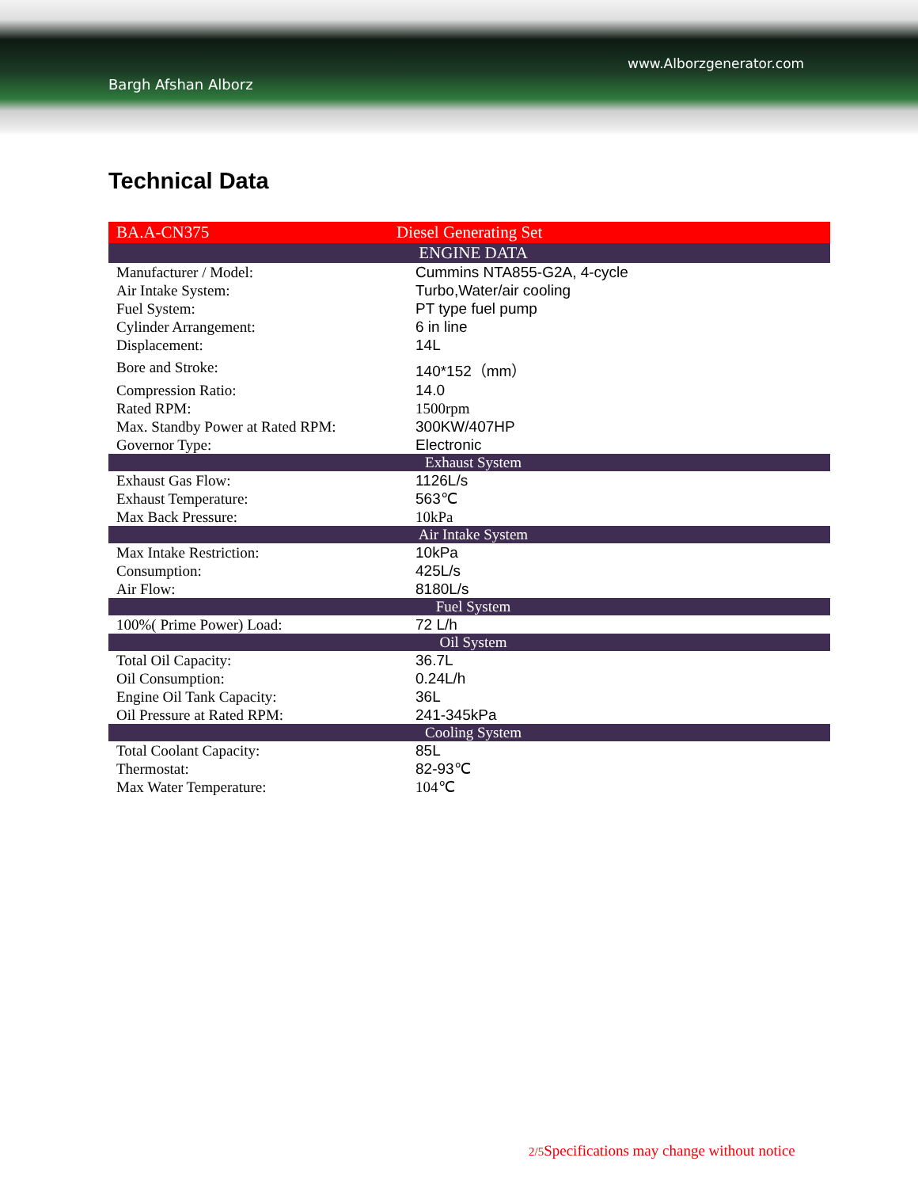www.Alborzgenerator.com
Bargh Afshan Alborz
Technical Data
| BA.A-CN375 | Diesel Generating Set |
| ENGINE DATA | |
| Manufacturer / Model: | Cummins NTA855-G2A, 4-cycle |
| Air Intake System: | Turbo,Water/air cooling |
| Fuel System: | PT type fuel pump |
| Cylinder Arrangement: | 6 in line |
| Displacement: | 14L |
| Bore and Stroke: | 140*152（mm） |
| Compression Ratio: | 14.0 |
| Rated RPM: | 1500rpm |
| Max. Standby Power at Rated RPM: | 300KW/407HP |
| Governor Type: | Electronic |
| Exhaust System | |
| Exhaust Gas Flow: | 1126L/s |
| Exhaust Temperature: | 563℃ |
| Max Back Pressure: | 10kPa |
| Air Intake System | |
| Max Intake Restriction: | 10kPa |
| Consumption: | 425L/s |
| Air Flow: | 8180L/s |
| Fuel System | |
| 100%( Prime Power) Load: | 72 L/h |
| Oil System | |
| Total Oil Capacity: | 36.7L |
| Oil Consumption: | 0.24L/h |
| Engine Oil Tank Capacity: | 36L |
| Oil Pressure at Rated RPM: | 241-345kPa |
| Cooling System | |
| Total Coolant Capacity: | 85L |
| Thermostat: | 82-93℃ |
| Max Water Temperature: | 104℃ |
2/5 Specifications may change without notice